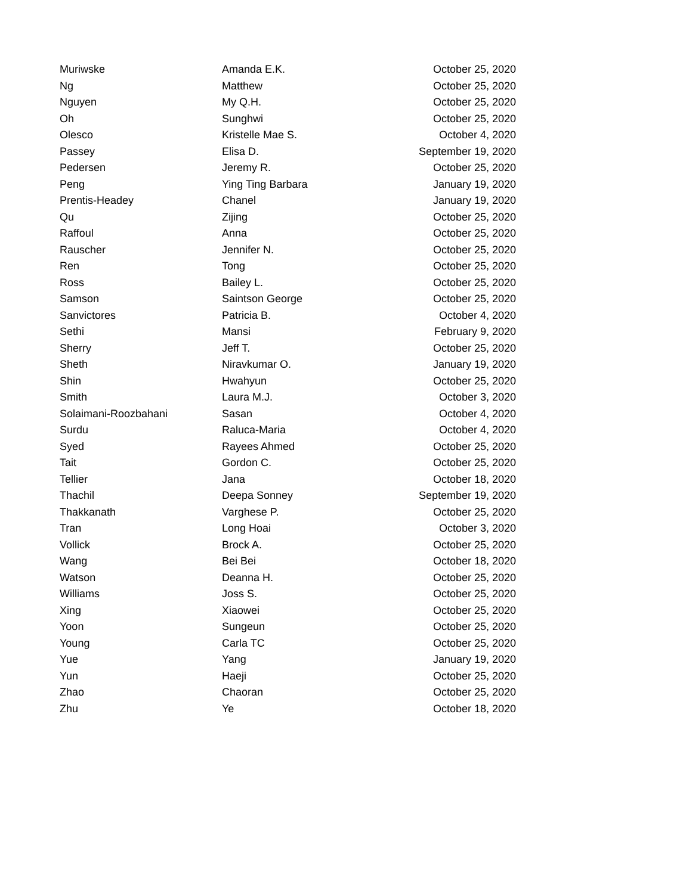| Muriwske | Amanda E.K. | October 25, 2020 |
| Ng | Matthew | October 25, 2020 |
| Nguyen | My Q.H. | October 25, 2020 |
| Oh | Sunghwi | October 25, 2020 |
| Olesco | Kristelle Mae S. | October 4, 2020 |
| Passey | Elisa D. | September 19, 2020 |
| Pedersen | Jeremy R. | October 25, 2020 |
| Peng | Ying Ting Barbara | January 19, 2020 |
| Prentis-Headey | Chanel | January 19, 2020 |
| Qu | Zijing | October 25, 2020 |
| Raffoul | Anna | October 25, 2020 |
| Rauscher | Jennifer N. | October 25, 2020 |
| Ren | Tong | October 25, 2020 |
| Ross | Bailey L. | October 25, 2020 |
| Samson | Saintson George | October 25, 2020 |
| Sanvictores | Patricia B. | October 4, 2020 |
| Sethi | Mansi | February 9, 2020 |
| Sherry | Jeff T. | October 25, 2020 |
| Sheth | Niravkumar O. | January 19, 2020 |
| Shin | Hwahyun | October 25, 2020 |
| Smith | Laura M.J. | October 3, 2020 |
| Solaimani-Roozbahani | Sasan | October 4, 2020 |
| Surdu | Raluca-Maria | October 4, 2020 |
| Syed | Rayees Ahmed | October 25, 2020 |
| Tait | Gordon C. | October 25, 2020 |
| Tellier | Jana | October 18, 2020 |
| Thachil | Deepa Sonney | September 19, 2020 |
| Thakkanath | Varghese P. | October 25, 2020 |
| Tran | Long Hoai | October 3, 2020 |
| Vollick | Brock A. | October 25, 2020 |
| Wang | Bei Bei | October 18, 2020 |
| Watson | Deanna H. | October 25, 2020 |
| Williams | Joss S. | October 25, 2020 |
| Xing | Xiaowei | October 25, 2020 |
| Yoon | Sungeun | October 25, 2020 |
| Young | Carla TC | October 25, 2020 |
| Yue | Yang | January 19, 2020 |
| Yun | Haeji | October 25, 2020 |
| Zhao | Chaoran | October 25, 2020 |
| Zhu | Ye | October 18, 2020 |